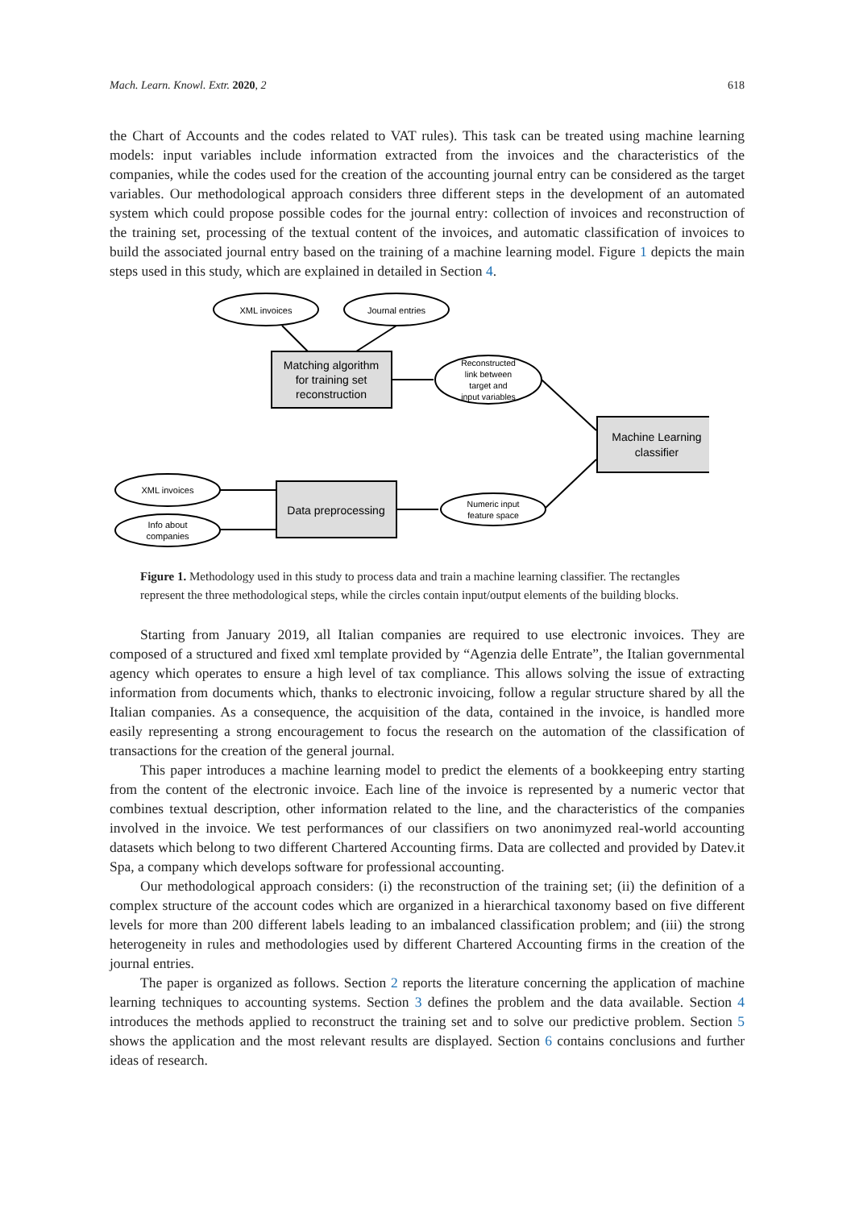Mach. Learn. Knowl. Extr. 2020, 2 618
the Chart of Accounts and the codes related to VAT rules). This task can be treated using machine learning models: input variables include information extracted from the invoices and the characteristics of the companies, while the codes used for the creation of the accounting journal entry can be considered as the target variables. Our methodological approach considers three different steps in the development of an automated system which could propose possible codes for the journal entry: collection of invoices and reconstruction of the training set, processing of the textual content of the invoices, and automatic classification of invoices to build the associated journal entry based on the training of a machine learning model. Figure 1 depicts the main steps used in this study, which are explained in detailed in Section 4.
XML invoices
Journal entries
Matching algorithm for training set reconstruction
Reconstructed link between target and input variables
Machine Learning classifier
XML invoices
Info about companies
Data preprocessing
Numeric input feature space
Figure 1. Methodology used in this study to process data and train a machine learning classifier. The rectangles represent the three methodological steps, while the circles contain input/output elements of the building blocks.
Starting from January 2019, all Italian companies are required to use electronic invoices. They are composed of a structured and fixed xml template provided by “Agenzia delle Entrate”, the Italian governmental agency which operates to ensure a high level of tax compliance. This allows solving the issue of extracting information from documents which, thanks to electronic invoicing, follow a regular structure shared by all the Italian companies. As a consequence, the acquisition of the data, contained in the invoice, is handled more easily representing a strong encouragement to focus the research on the automation of the classification of transactions for the creation of the general journal.
This paper introduces a machine learning model to predict the elements of a bookkeeping entry starting from the content of the electronic invoice. Each line of the invoice is represented by a numeric vector that combines textual description, other information related to the line, and the characteristics of the companies involved in the invoice. We test performances of our classifiers on two anonimyzed real-world accounting datasets which belong to two different Chartered Accounting firms. Data are collected and provided by Datev.it Spa, a company which develops software for professional accounting.
Our methodological approach considers: (i) the reconstruction of the training set; (ii) the definition of a complex structure of the account codes which are organized in a hierarchical taxonomy based on five different levels for more than 200 different labels leading to an imbalanced classification problem; and (iii) the strong heterogeneity in rules and methodologies used by different Chartered Accounting firms in the creation of the journal entries.
The paper is organized as follows. Section 2 reports the literature concerning the application of machine learning techniques to accounting systems. Section 3 defines the problem and the data available. Section 4 introduces the methods applied to reconstruct the training set and to solve our predictive problem. Section 5 shows the application and the most relevant results are displayed. Section 6 contains conclusions and further ideas of research.